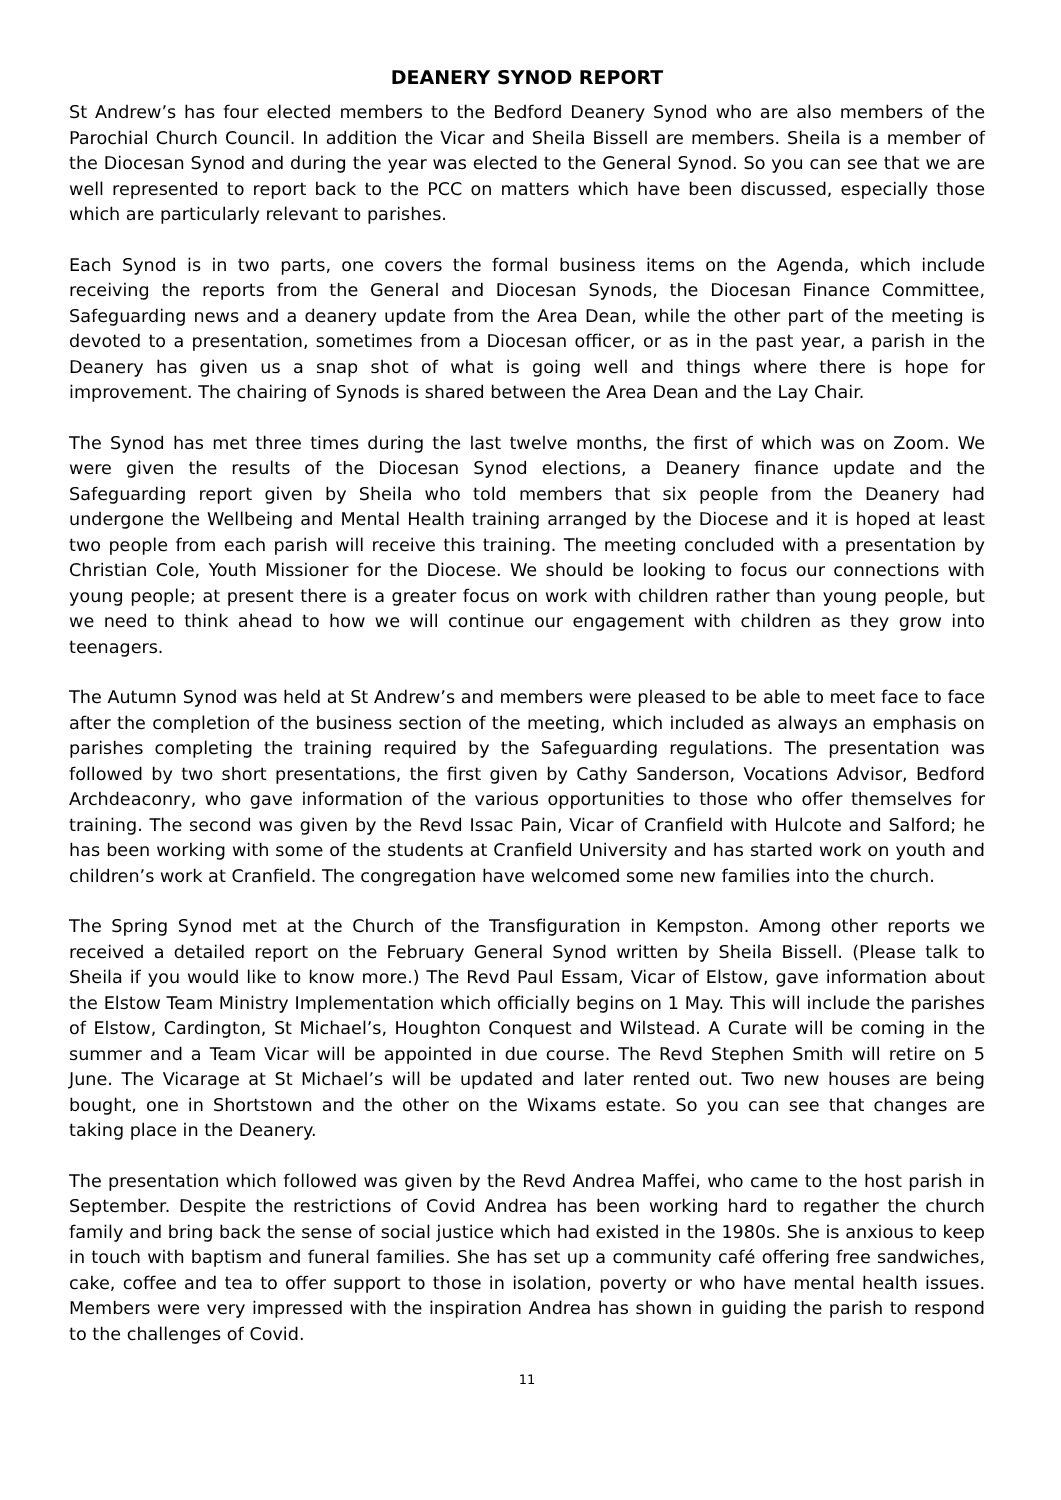DEANERY SYNOD REPORT
St Andrew’s has four elected members to the Bedford Deanery Synod who are also members of the Parochial Church Council. In addition the Vicar and Sheila Bissell are members. Sheila is a member of the Diocesan Synod and during the year was elected to the General Synod. So you can see that we are well represented to report back to the PCC on matters which have been discussed, especially those which are particularly relevant to parishes.
Each Synod is in two parts, one covers the formal business items on the Agenda, which include receiving the reports from the General and Diocesan Synods, the Diocesan Finance Committee, Safeguarding news and a deanery update from the Area Dean, while the other part of the meeting is devoted to a presentation, sometimes from a Diocesan officer, or as in the past year, a parish in the Deanery has given us a snap shot of what is going well and things where there is hope for improvement. The chairing of Synods is shared between the Area Dean and the Lay Chair.
The Synod has met three times during the last twelve months, the first of which was on Zoom. We were given the results of the Diocesan Synod elections, a Deanery finance update and the Safeguarding report given by Sheila who told members that six people from the Deanery had undergone the Wellbeing and Mental Health training arranged by the Diocese and it is hoped at least two people from each parish will receive this training. The meeting concluded with a presentation by Christian Cole, Youth Missioner for the Diocese. We should be looking to focus our connections with young people; at present there is a greater focus on work with children rather than young people, but we need to think ahead to how we will continue our engagement with children as they grow into teenagers.
The Autumn Synod was held at St Andrew’s and members were pleased to be able to meet face to face after the completion of the business section of the meeting, which included as always an emphasis on parishes completing the training required by the Safeguarding regulations. The presentation was followed by two short presentations, the first given by Cathy Sanderson, Vocations Advisor, Bedford Archdeaconry, who gave information of the various opportunities to those who offer themselves for training. The second was given by the Revd Issac Pain, Vicar of Cranfield with Hulcote and Salford; he has been working with some of the students at Cranfield University and has started work on youth and children’s work at Cranfield. The congregation have welcomed some new families into the church.
The Spring Synod met at the Church of the Transfiguration in Kempston. Among other reports we received a detailed report on the February General Synod written by Sheila Bissell. (Please talk to Sheila if you would like to know more.) The Revd Paul Essam, Vicar of Elstow, gave information about the Elstow Team Ministry Implementation which officially begins on 1 May. This will include the parishes of Elstow, Cardington, St Michael’s, Houghton Conquest and Wilstead. A Curate will be coming in the summer and a Team Vicar will be appointed in due course. The Revd Stephen Smith will retire on 5 June. The Vicarage at St Michael’s will be updated and later rented out. Two new houses are being bought, one in Shortstown and the other on the Wixams estate. So you can see that changes are taking place in the Deanery.
The presentation which followed was given by the Revd Andrea Maffei, who came to the host parish in September. Despite the restrictions of Covid Andrea has been working hard to regather the church family and bring back the sense of social justice which had existed in the 1980s. She is anxious to keep in touch with baptism and funeral families. She has set up a community café offering free sandwiches, cake, coffee and tea to offer support to those in isolation, poverty or who have mental health issues. Members were very impressed with the inspiration Andrea has shown in guiding the parish to respond to the challenges of Covid.
11